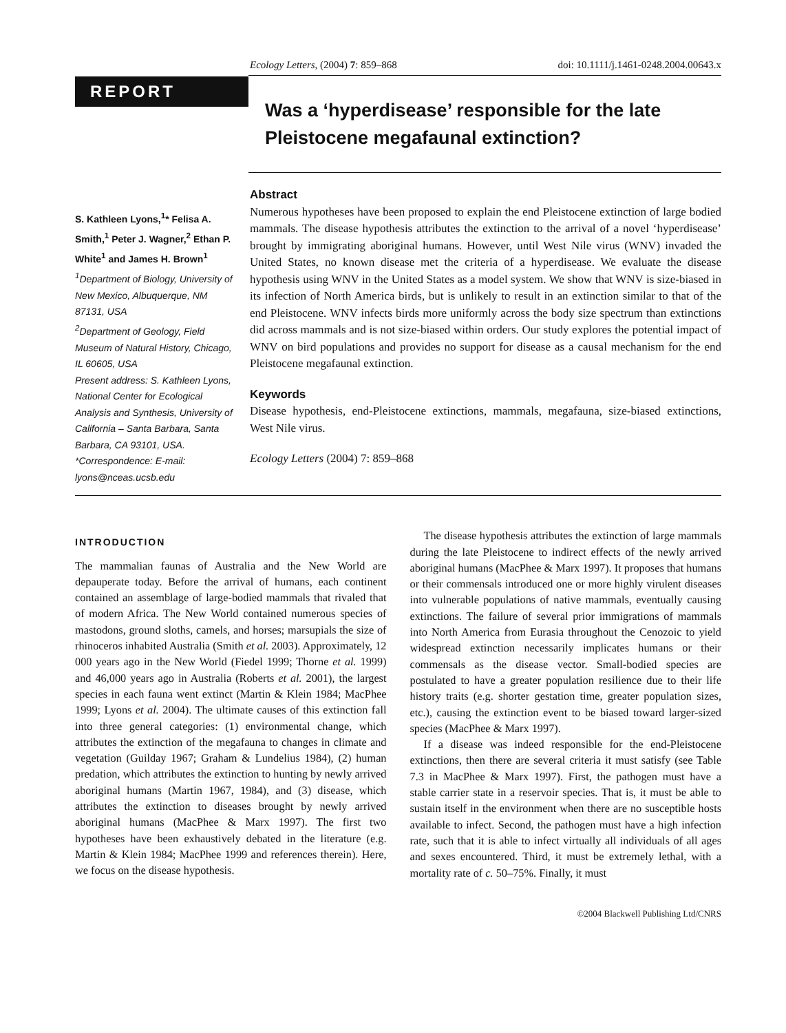Ecology Letters, (2004) 7: 859–868 doi: 10.1111/j.1461-0248.2004.00643.x
REPORT
Was a ‘hyperdisease’ responsible for the late Pleistocene megafaunal extinction?
S. Kathleen Lyons,<sup>1</sup>* Felisa A. Smith,<sup>1</sup> Peter J. Wagner,<sup>2</sup> Ethan P. White<sup>1</sup> and James H. Brown<sup>1</sup>
<sup>1</sup> Department of Biology, University of New Mexico, Albuquerque, NM 87131, USA
<sup>2</sup> Department of Geology, Field Museum of Natural History, Chicago, IL 60605, USA
Present address: S. Kathleen Lyons, National Center for Ecological Analysis and Synthesis, University of California – Santa Barbara, Santa Barbara, CA 93101, USA.
*Correspondence: E-mail: lyons@nceas.ucsb.edu
Abstract
Numerous hypotheses have been proposed to explain the end Pleistocene extinction of large bodied mammals. The disease hypothesis attributes the extinction to the arrival of a novel ‘hyperdisease’ brought by immigrating aboriginal humans. However, until West Nile virus (WNV) invaded the United States, no known disease met the criteria of a hyperdisease. We evaluate the disease hypothesis using WNV in the United States as a model system. We show that WNV is size-biased in its infection of North America birds, but is unlikely to result in an extinction similar to that of the end Pleistocene. WNV infects birds more uniformly across the body size spectrum than extinctions did across mammals and is not size-biased within orders. Our study explores the potential impact of WNV on bird populations and provides no support for disease as a causal mechanism for the end Pleistocene megafaunal extinction.
Keywords
Disease hypothesis, end-Pleistocene extinctions, mammals, megafauna, size-biased extinctions, West Nile virus.
Ecology Letters (2004) 7: 859–868
INTRODUCTION
The mammalian faunas of Australia and the New World are depauperate today. Before the arrival of humans, each continent contained an assemblage of large-bodied mammals that rivaled that of modern Africa. The New World contained numerous species of mastodons, ground sloths, camels, and horses; marsupials the size of rhinoceros inhabited Australia (Smith et al. 2003). Approximately, 12 000 years ago in the New World (Fiedel 1999; Thorne et al. 1999) and 46,000 years ago in Australia (Roberts et al. 2001), the largest species in each fauna went extinct (Martin & Klein 1984; MacPhee 1999; Lyons et al. 2004). The ultimate causes of this extinction fall into three general categories: (1) environmental change, which attributes the extinction of the megafauna to changes in climate and vegetation (Guilday 1967; Graham & Lundelius 1984), (2) human predation, which attributes the extinction to hunting by newly arrived aboriginal humans (Martin 1967, 1984), and (3) disease, which attributes the extinction to diseases brought by newly arrived aboriginal humans (MacPhee & Marx 1997). The first two hypotheses have been exhaustively debated in the literature (e.g. Martin & Klein 1984; MacPhee 1999 and references therein). Here, we focus on the disease hypothesis.
The disease hypothesis attributes the extinction of large mammals during the late Pleistocene to indirect effects of the newly arrived aboriginal humans (MacPhee & Marx 1997). It proposes that humans or their commensals introduced one or more highly virulent diseases into vulnerable populations of native mammals, eventually causing extinctions. The failure of several prior immigrations of mammals into North America from Eurasia throughout the Cenozoic to yield widespread extinction necessarily implicates humans or their commensals as the disease vector. Small-bodied species are postulated to have a greater population resilience due to their life history traits (e.g. shorter gestation time, greater population sizes, etc.), causing the extinction event to be biased toward larger-sized species (MacPhee & Marx 1997).
If a disease was indeed responsible for the end-Pleistocene extinctions, then there are several criteria it must satisfy (see Table 7.3 in MacPhee & Marx 1997). First, the pathogen must have a stable carrier state in a reservoir species. That is, it must be able to sustain itself in the environment when there are no susceptible hosts available to infect. Second, the pathogen must have a high infection rate, such that it is able to infect virtually all individuals of all ages and sexes encountered. Third, it must be extremely lethal, with a mortality rate of c. 50–75%. Finally, it must
©2004 Blackwell Publishing Ltd/CNRS